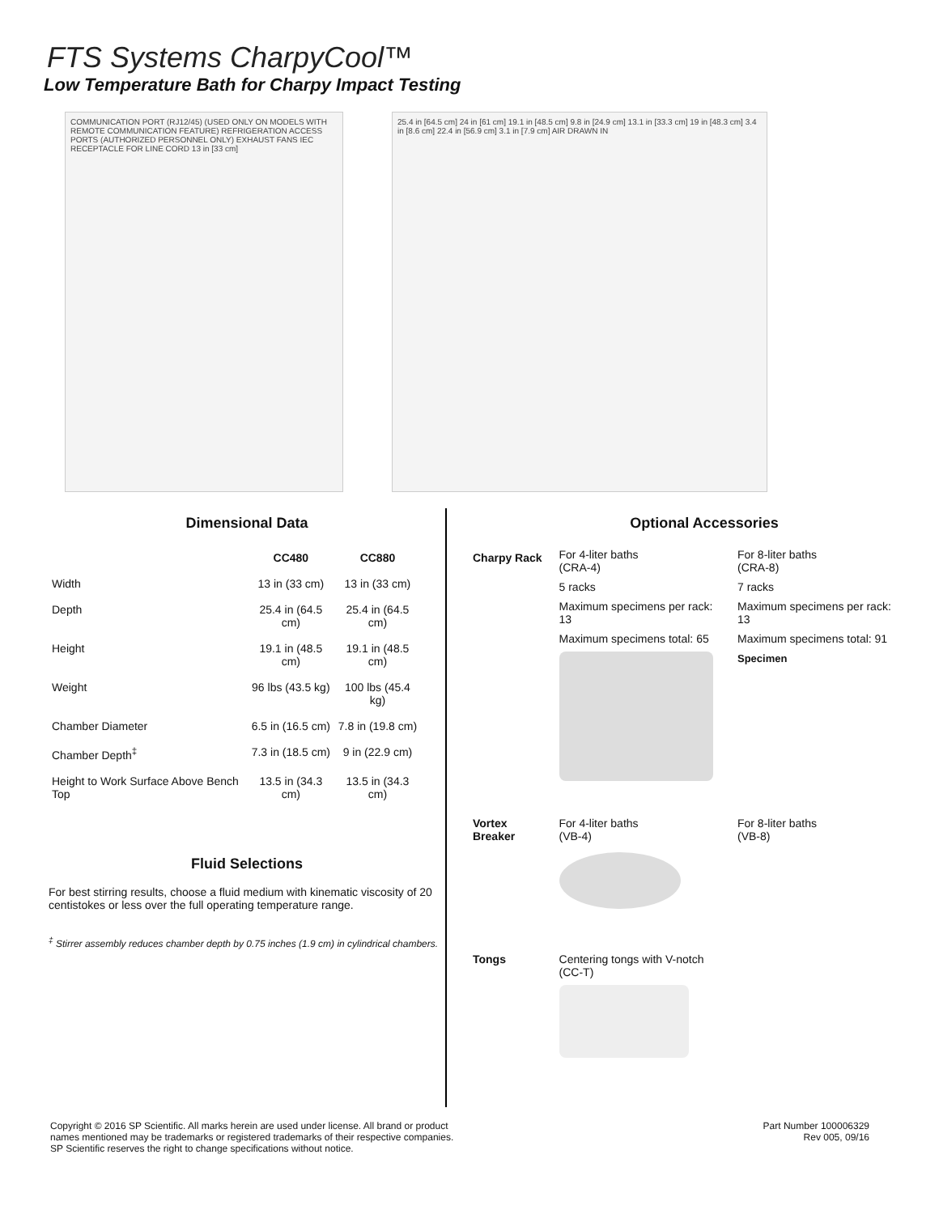FTS Systems CharpyCool™
Low Temperature Bath for Charpy Impact Testing
COMMUNICATION PORT (RJ12/45) (USED ONLY ON MODELS WITH REMOTE COMMUNICATION FEATURE) REFRIGERATION ACCESS PORTS (AUTHORIZED PERSONNEL ONLY) EXHAUST FANS IEC RECEPTACLE FOR LINE CORD 13 in [33 cm]
25.4 in [64.5 cm] 24 in [61 cm] 19.1 in [48.5 cm] 9.8 in [24.9 cm] 13.1 in [33.3 cm] 19 in [48.3 cm] 3.4 in [8.6 cm] 22.4 in [56.9 cm] 3.1 in [7.9 cm] AIR DRAWN IN
Dimensional Data
| | CC480 | CC880 |
| --- | --- | --- |
| Width | 13 in (33 cm) | 13 in (33 cm) |
| Depth | 25.4 in (64.5 cm) | 25.4 in (64.5 cm) |
| Height | 19.1 in (48.5 cm) | 19.1 in (48.5 cm) |
| Weight | 96 lbs (43.5 kg) | 100 lbs (45.4 kg) |
| Chamber Diameter | 6.5 in (16.5 cm) | 7.8 in (19.8 cm) |
| Chamber Depth<sup>‡</sup> | 7.3 in (18.5 cm) | 9 in (22.9 cm) |
| Height to Work Surface Above Bench Top | 13.5 in (34.3 cm) | 13.5 in (34.3 cm) |
Fluid Selections
For best stirring results, choose a fluid medium with kinematic viscosity of 20 centistokes or less over the full operating temperature range.
<sup>‡</sup> Stirrer assembly reduces chamber depth by 0.75 inches (1.9 cm) in cylindrical chambers.
Optional Accessories
| Charpy Rack | For 4-liter baths (CRA-4) | For 8-liter baths (CRA-8) |
| | 5 racks | 7 racks |
| | Maximum specimens per rack: 13 | Maximum specimens per rack: 13 |
| | Maximum specimens total: 65 | Maximum specimens total: 91 |
| | | Specimen |
| Vortex Breaker | For 4-liter baths (VB-4) | For 8-liter baths (VB-8) |
| Tongs | Centering tongs with V-notch (CC-T) | |
Copyright © 2016 SP Scientific. All marks herein are used under license. All brand or product
names mentioned may be trademarks or registered trademarks of their respective companies.
SP Scientific reserves the right to change specifications without notice.
Part Number 100006329
Rev 005, 09/16